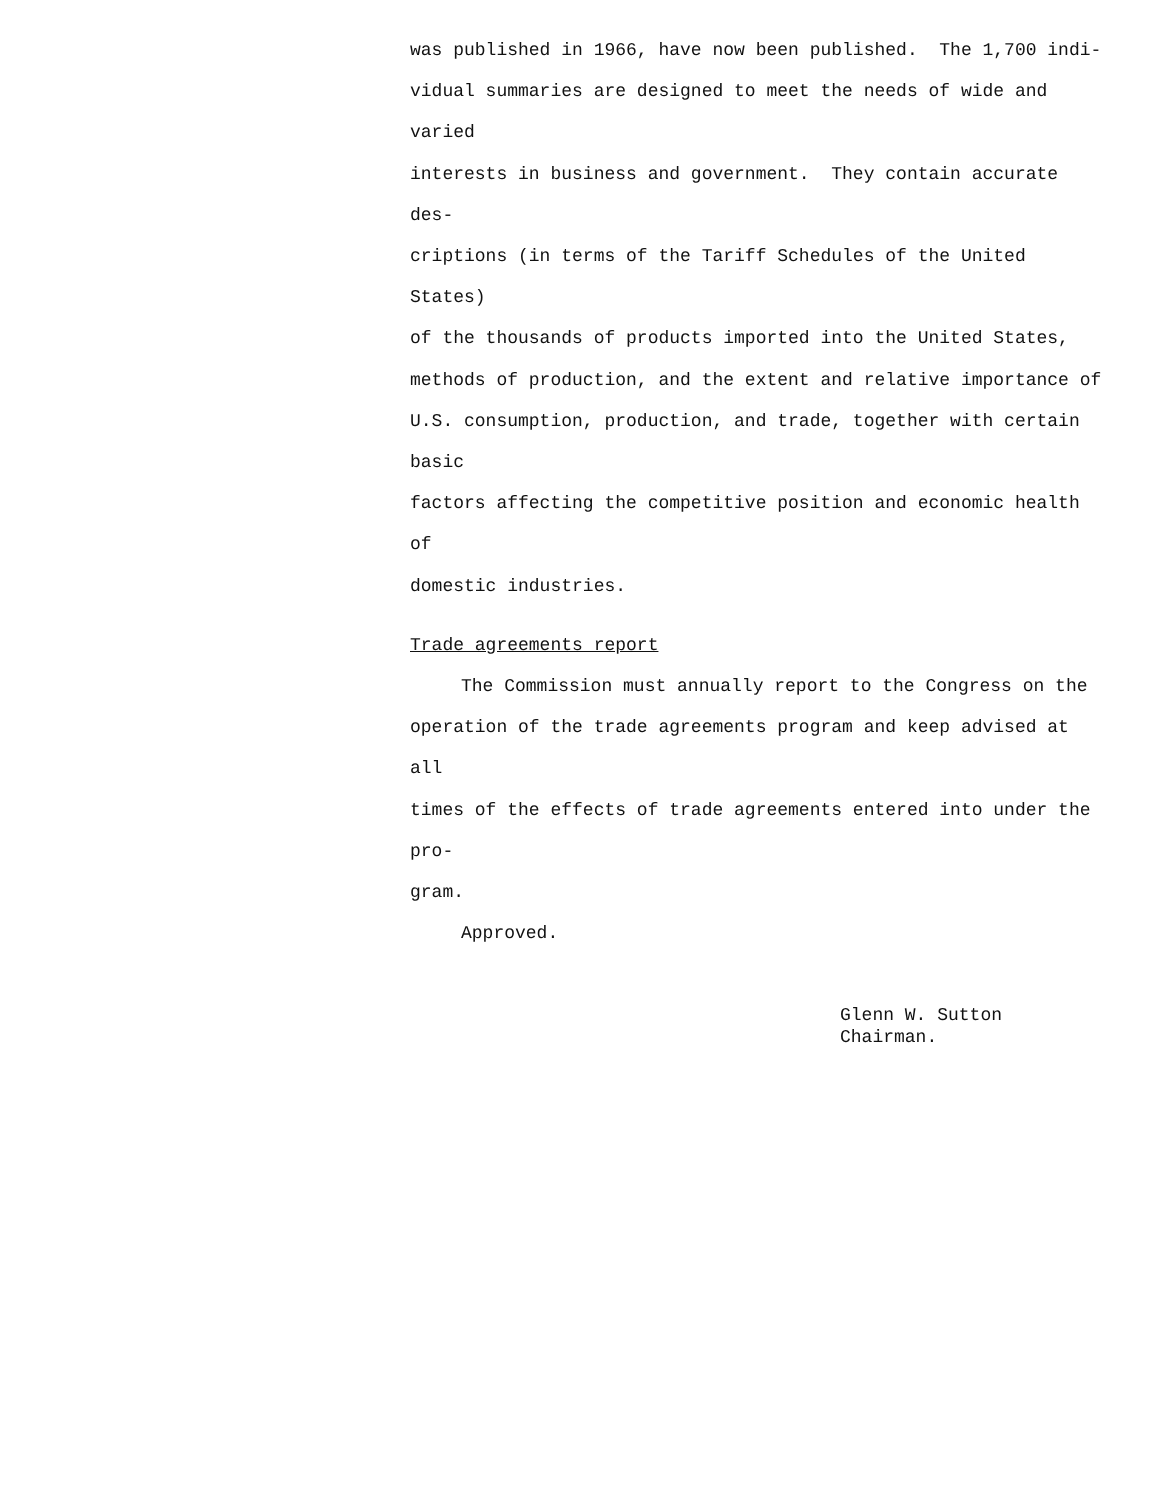was published in 1966, have now been published. The 1,700 indi-
vidual summaries are designed to meet the needs of wide and varied
interests in business and government. They contain accurate des-
criptions (in terms of the Tariff Schedules of the United States)
of the thousands of products imported into the United States,
methods of production, and the extent and relative importance of
U.S. consumption, production, and trade, together with certain basic
factors affecting the competitive position and economic health of
domestic industries.
Trade agreements report
The Commission must annually report to the Congress on the
operation of the trade agreements program and keep advised at all
times of the effects of trade agreements entered into under the pro-
gram.
Approved.
Glenn W. Sutton
Chairman.